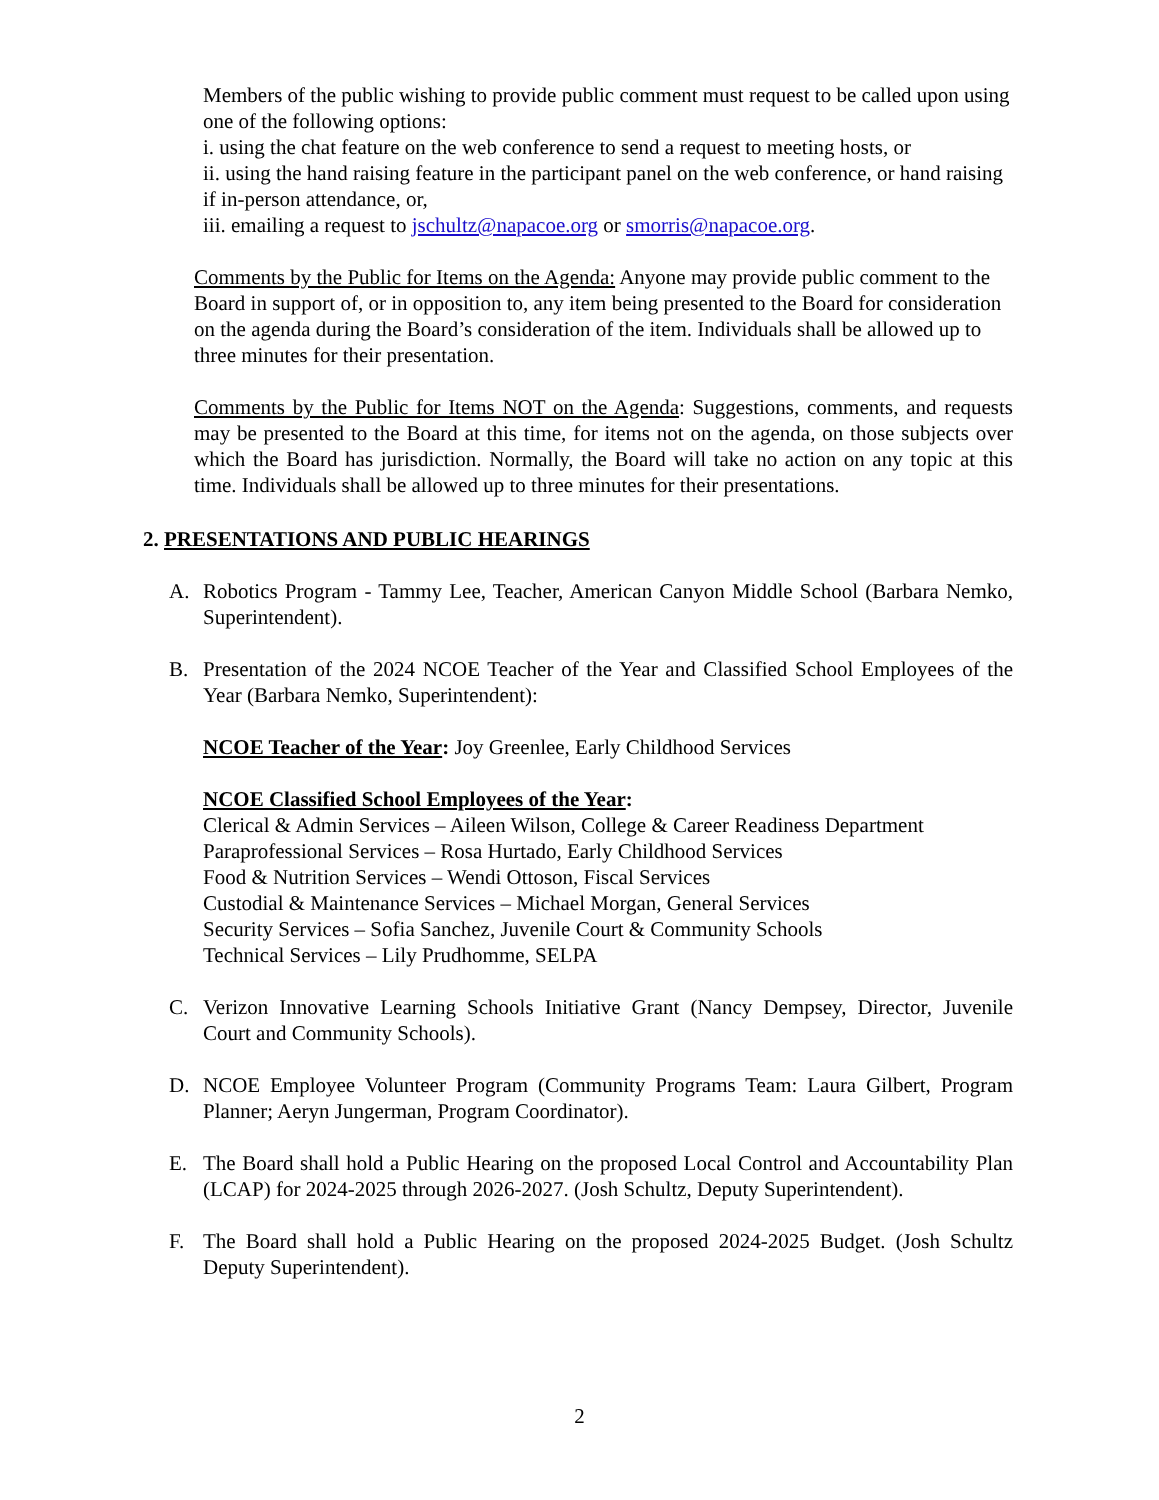Members of the public wishing to provide public comment must request to be called upon using one of the following options:
i. using the chat feature on the web conference to send a request to meeting hosts, or
ii. using the hand raising feature in the participant panel on the web conference, or hand raising if in-person attendance, or,
iii. emailing a request to jschultz@napacoe.org or smorris@napacoe.org.
Comments by the Public for Items on the Agenda: Anyone may provide public comment to the Board in support of, or in opposition to, any item being presented to the Board for consideration on the agenda during the Board’s consideration of the item. Individuals shall be allowed up to three minutes for their presentation.
Comments by the Public for Items NOT on the Agenda: Suggestions, comments, and requests may be presented to the Board at this time, for items not on the agenda, on those subjects over which the Board has jurisdiction. Normally, the Board will take no action on any topic at this time. Individuals shall be allowed up to three minutes for their presentations.
2. PRESENTATIONS AND PUBLIC HEARINGS
A. Robotics Program - Tammy Lee, Teacher, American Canyon Middle School (Barbara Nemko, Superintendent).
B. Presentation of the 2024 NCOE Teacher of the Year and Classified School Employees of the Year (Barbara Nemko, Superintendent):
NCOE Teacher of the Year: Joy Greenlee, Early Childhood Services
NCOE Classified School Employees of the Year:
Clerical & Admin Services – Aileen Wilson, College & Career Readiness Department
Paraprofessional Services – Rosa Hurtado, Early Childhood Services
Food & Nutrition Services – Wendi Ottoson, Fiscal Services
Custodial & Maintenance Services – Michael Morgan, General Services
Security Services – Sofia Sanchez, Juvenile Court & Community Schools
Technical Services – Lily Prudhomme, SELPA
C. Verizon Innovative Learning Schools Initiative Grant (Nancy Dempsey, Director, Juvenile Court and Community Schools).
D. NCOE Employee Volunteer Program (Community Programs Team: Laura Gilbert, Program Planner; Aeryn Jungerman, Program Coordinator).
E. The Board shall hold a Public Hearing on the proposed Local Control and Accountability Plan (LCAP) for 2024-2025 through 2026-2027. (Josh Schultz, Deputy Superintendent).
F. The Board shall hold a Public Hearing on the proposed 2024-2025 Budget. (Josh Schultz Deputy Superintendent).
2